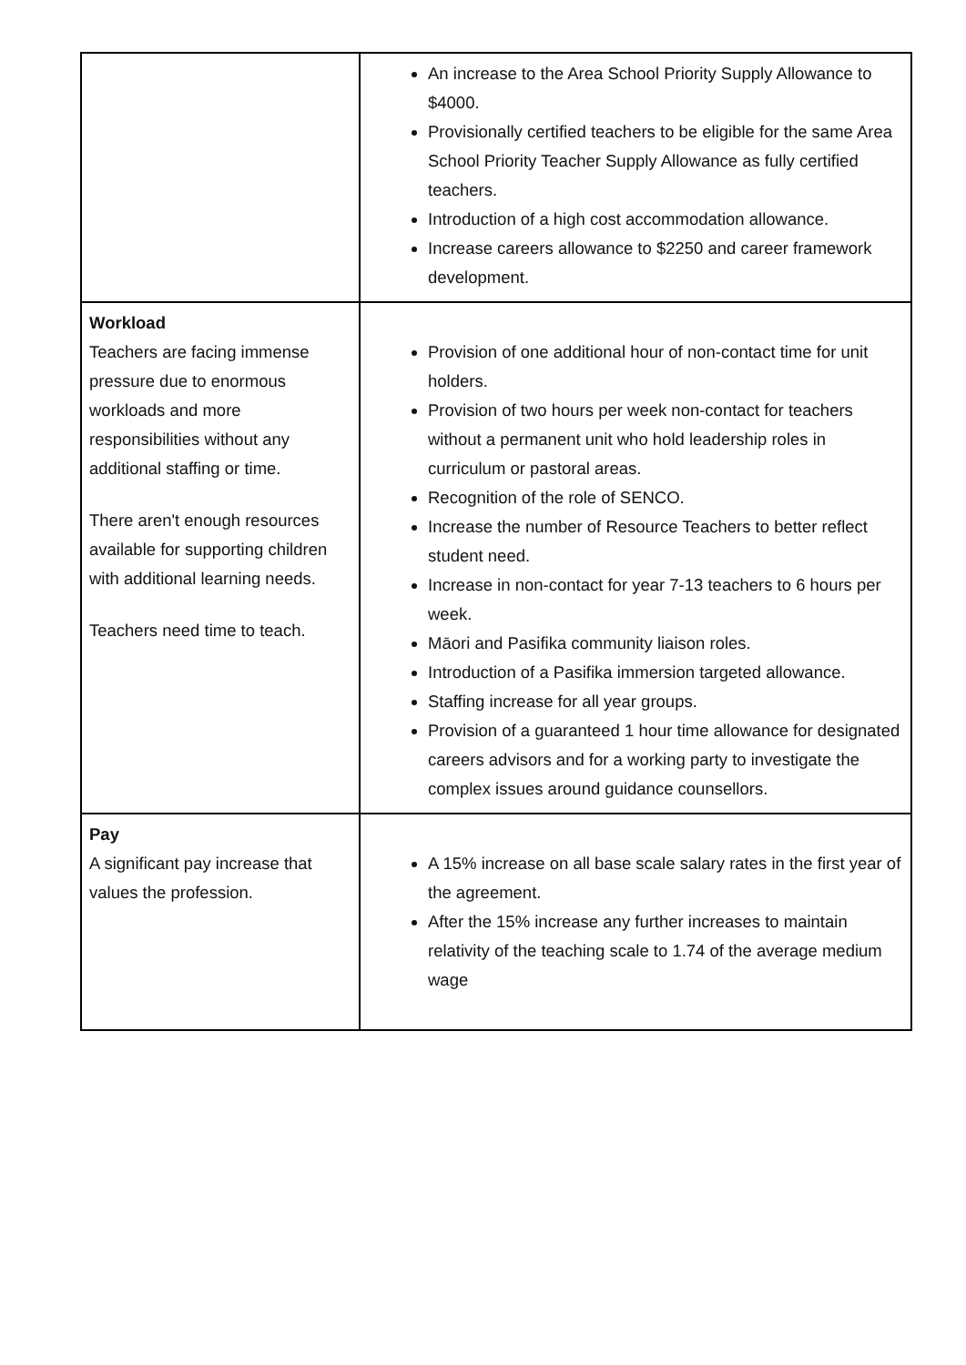| | An increase to the Area School Priority Supply Allowance to $4000. Provisionally certified teachers to be eligible for the same Area School Priority Teacher Supply Allowance as fully certified teachers. Introduction of a high cost accommodation allowance. Increase careers allowance to $2250 and career framework development. |
| Workload Teachers are facing immense pressure due to enormous workloads and more responsibilities without any additional staffing or time. There aren't enough resources available for supporting children with additional learning needs. Teachers need time to teach. | Provision of one additional hour of non-contact time for unit holders. Provision of two hours per week non-contact for teachers without a permanent unit who hold leadership roles in curriculum or pastoral areas. Recognition of the role of SENCO. Increase the number of Resource Teachers to better reflect student need. Increase in non-contact for year 7-13 teachers to 6 hours per week. Māori and Pasifika community liaison roles. Introduction of a Pasifika immersion targeted allowance. Staffing increase for all year groups. Provision of a guaranteed 1 hour time allowance for designated careers advisors and for a working party to investigate the complex issues around guidance counsellors. |
| Pay A significant pay increase that values the profession. | A 15% increase on all base scale salary rates in the first year of the agreement. After the 15% increase any further increases to maintain relativity of the teaching scale to 1.74 of the average medium wage |